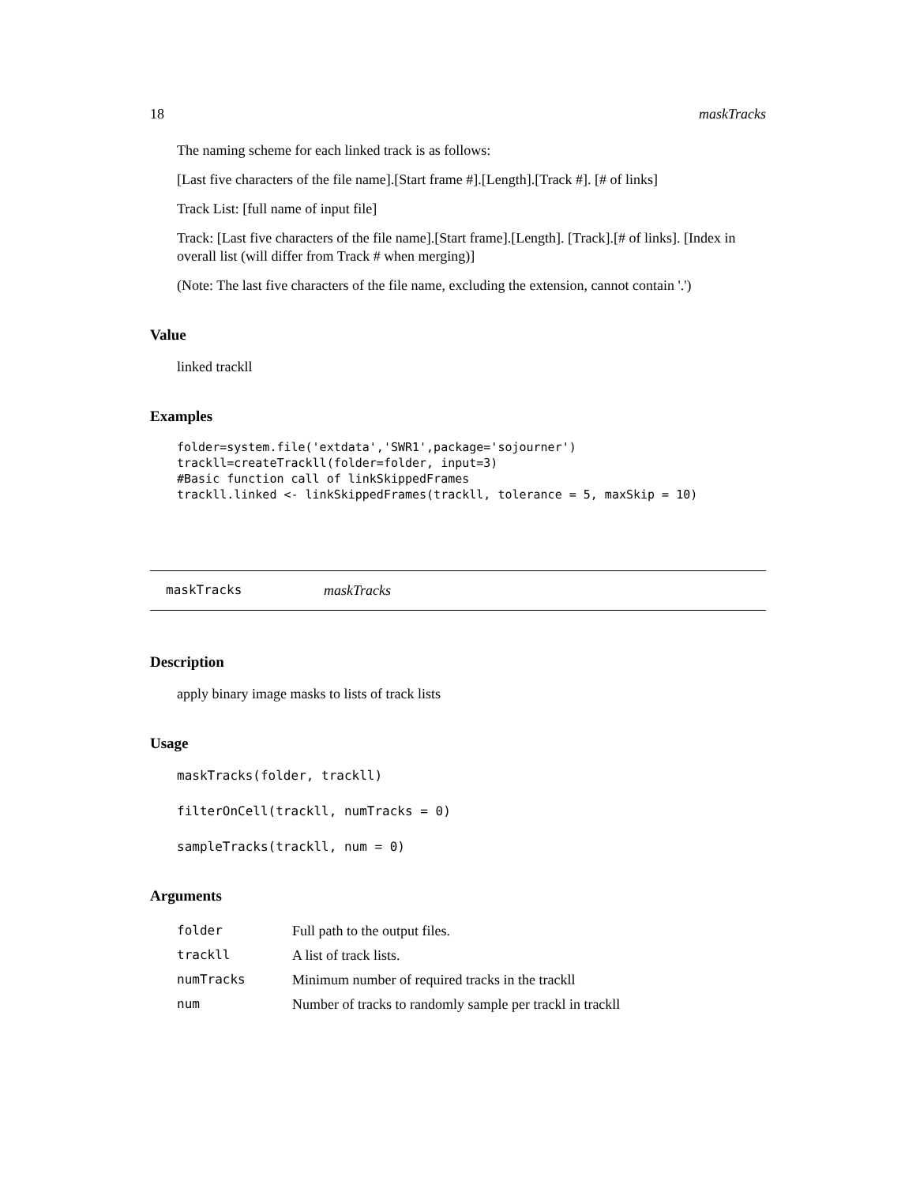18 maskTracks
The naming scheme for each linked track is as follows:
[Last five characters of the file name].[Start frame #].[Length].[Track #]. [# of links]
Track List: [full name of input file]
Track: [Last five characters of the file name].[Start frame].[Length]. [Track].[# of links]. [Index in overall list (will differ from Track # when merging)]
(Note: The last five characters of the file name, excluding the extension, cannot contain '.')
Value
linked trackll
Examples
folder=system.file('extdata','SWR1',package='sojourner')
trackll=createTrackll(folder=folder, input=3)
#Basic function call of linkSkippedFrames
trackll.linked <- linkSkippedFrames(trackll, tolerance = 5, maxSkip = 10)
maskTracks maskTracks
Description
apply binary image masks to lists of track lists
Usage
maskTracks(folder, trackll)
filterOnCell(trackll, numTracks = 0)
sampleTracks(trackll, num = 0)
Arguments
| folder | Full path to the output files. |
| trackll | A list of track lists. |
| numTracks | Minimum number of required tracks in the trackll |
| num | Number of tracks to randomly sample per trackl in trackll |